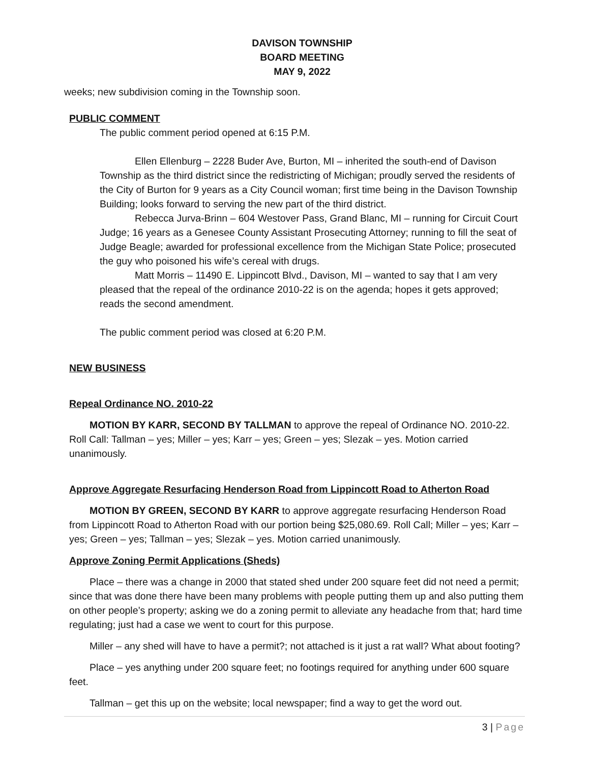DAVISON TOWNSHIP
BOARD MEETING
MAY 9, 2022
weeks; new subdivision coming in the Township soon.
PUBLIC COMMENT
The public comment period opened at 6:15 P.M.
Ellen Ellenburg – 2228 Buder Ave, Burton, MI – inherited the south-end of Davison Township as the third district since the redistricting of Michigan; proudly served the residents of the City of Burton for 9 years as a City Council woman; first time being in the Davison Township Building; looks forward to serving the new part of the third district.
Rebecca Jurva-Brinn – 604 Westover Pass, Grand Blanc, MI – running for Circuit Court Judge; 16 years as a Genesee County Assistant Prosecuting Attorney; running to fill the seat of Judge Beagle; awarded for professional excellence from the Michigan State Police; prosecuted the guy who poisoned his wife’s cereal with drugs.
Matt Morris – 11490 E. Lippincott Blvd., Davison, MI – wanted to say that I am very pleased that the repeal of the ordinance 2010-22 is on the agenda; hopes it gets approved; reads the second amendment.
The public comment period was closed at 6:20 P.M.
NEW BUSINESS
Repeal Ordinance NO. 2010-22
MOTION BY KARR, SECOND BY TALLMAN to approve the repeal of Ordinance NO. 2010-22. Roll Call: Tallman – yes; Miller – yes; Karr – yes; Green – yes; Slezak – yes. Motion carried unanimously.
Approve Aggregate Resurfacing Henderson Road from Lippincott Road to Atherton Road
MOTION BY GREEN, SECOND BY KARR to approve aggregate resurfacing Henderson Road from Lippincott Road to Atherton Road with our portion being $25,080.69. Roll Call; Miller – yes; Karr – yes; Green – yes; Tallman – yes; Slezak – yes. Motion carried unanimously.
Approve Zoning Permit Applications (Sheds)
Place – there was a change in 2000 that stated shed under 200 square feet did not need a permit; since that was done there have been many problems with people putting them up and also putting them on other people’s property; asking we do a zoning permit to alleviate any headache from that; hard time regulating; just had a case we went to court for this purpose.
Miller – any shed will have to have a permit?; not attached is it just a rat wall? What about footing?
Place – yes anything under 200 square feet; no footings required for anything under 600 square feet.
Tallman – get this up on the website; local newspaper; find a way to get the word out.
3 | Page